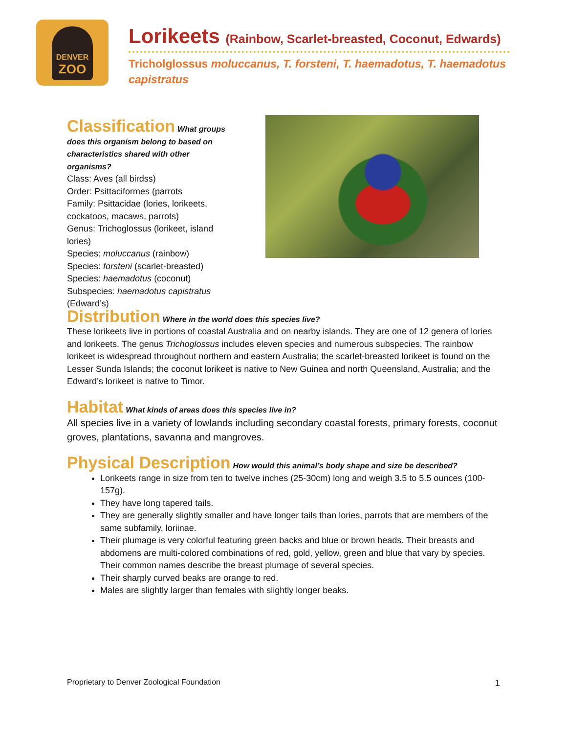DENVER
ZOO
Lorikeets (Rainbow, Scarlet-breasted, Coconut, Edwards)
Tricholglossus moluccanus, T. forsteni, T. haemadotus, T. haemadotus capistratus
Classification
What groups does this organism belong to based on characteristics shared with other organisms?
Class: Aves (all birdss)
Order: Psittaciformes (parrots
Family: Psittacidae (lories, lorikeets, cockatoos, macaws, parrots)
Genus: Trichoglossus (lorikeet, island lories)
Species: moluccanus (rainbow)
Species: forsteni (scarlet-breasted)
Species: haemadotus (coconut)
Subspecies: haemadotus capistratus (Edward’s)
Distribution
Where in the world does this species live?
These lorikeets live in portions of coastal Australia and on nearby islands. They are one of 12 genera of lories and lorikeets. The genus Trichoglossus includes eleven species and numerous subspecies. The rainbow lorikeet is widespread throughout northern and eastern Australia; the scarlet-breasted lorikeet is found on the Lesser Sunda Islands; the coconut lorikeet is native to New Guinea and north Queensland, Australia; and the Edward’s lorikeet is native to Timor.
Habitat
What kinds of areas does this species live in?
All species live in a variety of lowlands including secondary coastal forests, primary forests, coconut groves, plantations, savanna and mangroves.
Physical Description
How would this animal’s body shape and size be described?
Lorikeets range in size from ten to twelve inches (25-30cm) long and weigh 3.5 to 5.5 ounces (100-157g).
They have long tapered tails.
They are generally slightly smaller and have longer tails than lories, parrots that are members of the same subfamily, loriinae.
Their plumage is very colorful featuring green backs and blue or brown heads. Their breasts and abdomens are multi-colored combinations of red, gold, yellow, green and blue that vary by species. Their common names describe the breast plumage of several species.
Their sharply curved beaks are orange to red.
Males are slightly larger than females with slightly longer beaks.
Proprietary to Denver Zoological Foundation 1